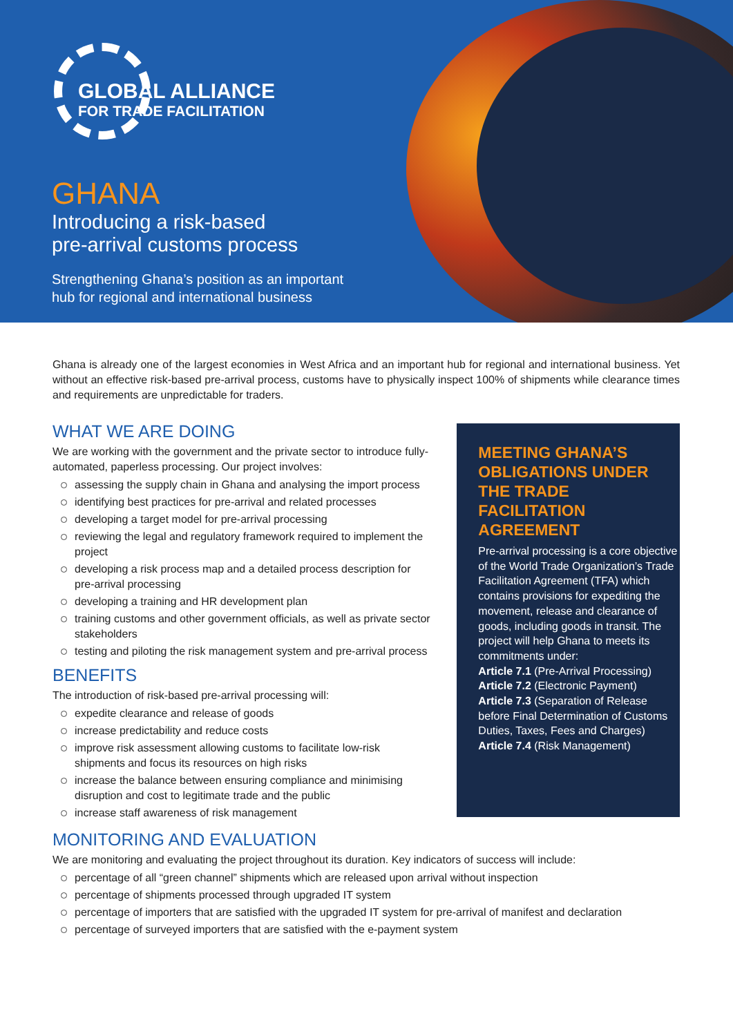GLOBAL ALLIANCE
FOR TRADE FACILITATION
GHANA
Introducing a risk-based
pre-arrival customs process
Strengthening Ghana’s position as an important
hub for regional and international business
Ghana is already one of the largest economies in West Africa and an important hub for regional and international business. Yet without an effective risk-based pre-arrival process, customs have to physically inspect 100% of shipments while clearance times and requirements are unpredictable for traders.
WHAT WE ARE DOING
We are working with the government and the private sector to introduce fully-automated, paperless processing. Our project involves:
assessing the supply chain in Ghana and analysing the import process
identifying best practices for pre-arrival and related processes
developing a target model for pre-arrival processing
reviewing the legal and regulatory framework required to implement the project
developing a risk process map and a detailed process description for pre-arrival processing
developing a training and HR development plan
training customs and other government officials, as well as private sector stakeholders
testing and piloting the risk management system and pre-arrival process
BENEFITS
The introduction of risk-based pre-arrival processing will:
expedite clearance and release of goods
increase predictability and reduce costs
improve risk assessment allowing customs to facilitate low-risk shipments and focus its resources on high risks
increase the balance between ensuring compliance and minimising disruption and cost to legitimate trade and the public
increase staff awareness of risk management
MEETING GHANA’S OBLIGATIONS UNDER THE TRADE FACILITATION AGREEMENT
Pre-arrival processing is a core objective of the World Trade Organization’s Trade Facilitation Agreement (TFA) which contains provisions for expediting the movement, release and clearance of goods, including goods in transit. The project will help Ghana to meets its commitments under:
Article 7.1 (Pre-Arrival Processing)
Article 7.2 (Electronic Payment)
Article 7.3 (Separation of Release before Final Determination of Customs Duties, Taxes, Fees and Charges)
Article 7.4 (Risk Management)
MONITORING AND EVALUATION
We are monitoring and evaluating the project throughout its duration. Key indicators of success will include:
percentage of all “green channel” shipments which are released upon arrival without inspection
percentage of shipments processed through upgraded IT system
percentage of importers that are satisfied with the upgraded IT system for pre-arrival of manifest and declaration
percentage of surveyed importers that are satisfied with the e-payment system